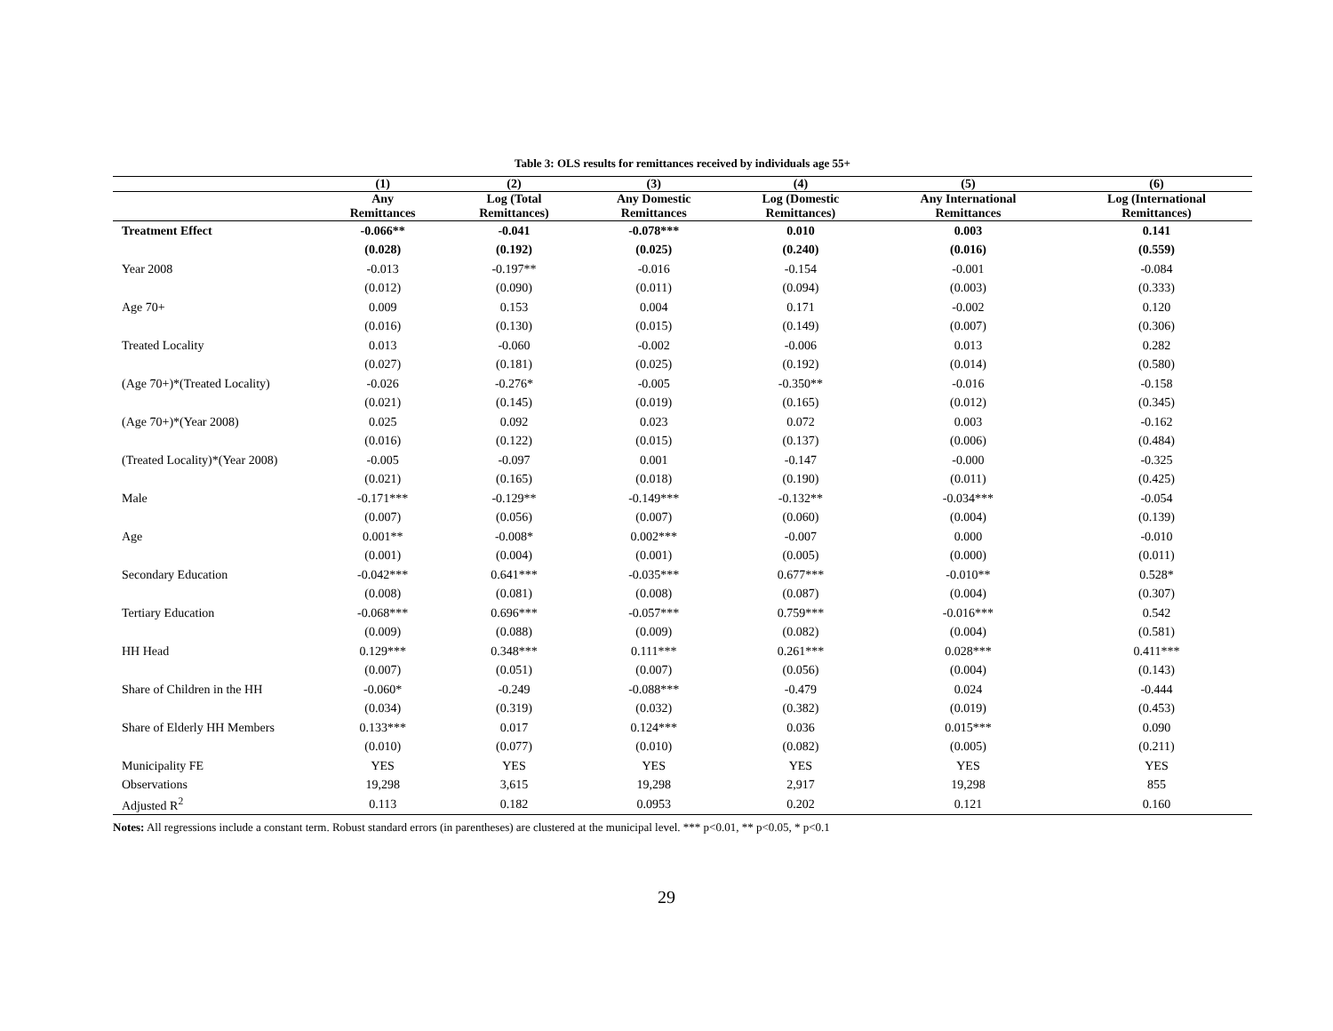Table 3: OLS results for remittances received by individuals age 55+
| | (1) | (2) | (3) | (4) | (5) | (6) |
| --- | --- | --- | --- | --- | --- | --- |
| | Any Remittances | Log (Total Remittances) | Any Domestic Remittances | Log (Domestic Remittances) | Any International Remittances | Log (International Remittances) |
| Treatment Effect | -0.066** | -0.041 | -0.078*** | 0.010 | 0.003 | 0.141 |
| | (0.028) | (0.192) | (0.025) | (0.240) | (0.016) | (0.559) |
| Year 2008 | -0.013 | -0.197** | -0.016 | -0.154 | -0.001 | -0.084 |
| | (0.012) | (0.090) | (0.011) | (0.094) | (0.003) | (0.333) |
| Age 70+ | 0.009 | 0.153 | 0.004 | 0.171 | -0.002 | 0.120 |
| | (0.016) | (0.130) | (0.015) | (0.149) | (0.007) | (0.306) |
| Treated Locality | 0.013 | -0.060 | -0.002 | -0.006 | 0.013 | 0.282 |
| | (0.027) | (0.181) | (0.025) | (0.192) | (0.014) | (0.580) |
| (Age 70+)*(Treated Locality) | -0.026 | -0.276* | -0.005 | -0.350** | -0.016 | -0.158 |
| | (0.021) | (0.145) | (0.019) | (0.165) | (0.012) | (0.345) |
| (Age 70+)*(Year 2008) | 0.025 | 0.092 | 0.023 | 0.072 | 0.003 | -0.162 |
| | (0.016) | (0.122) | (0.015) | (0.137) | (0.006) | (0.484) |
| (Treated Locality)*(Year 2008) | -0.005 | -0.097 | 0.001 | -0.147 | -0.000 | -0.325 |
| | (0.021) | (0.165) | (0.018) | (0.190) | (0.011) | (0.425) |
| Male | -0.171*** | -0.129** | -0.149*** | -0.132** | -0.034*** | -0.054 |
| | (0.007) | (0.056) | (0.007) | (0.060) | (0.004) | (0.139) |
| Age | 0.001** | -0.008* | 0.002*** | -0.007 | 0.000 | -0.010 |
| | (0.001) | (0.004) | (0.001) | (0.005) | (0.000) | (0.011) |
| Secondary Education | -0.042*** | 0.641*** | -0.035*** | 0.677*** | -0.010** | 0.528* |
| | (0.008) | (0.081) | (0.008) | (0.087) | (0.004) | (0.307) |
| Tertiary Education | -0.068*** | 0.696*** | -0.057*** | 0.759*** | -0.016*** | 0.542 |
| | (0.009) | (0.088) | (0.009) | (0.082) | (0.004) | (0.581) |
| HH Head | 0.129*** | 0.348*** | 0.111*** | 0.261*** | 0.028*** | 0.411*** |
| | (0.007) | (0.051) | (0.007) | (0.056) | (0.004) | (0.143) |
| Share of Children in the HH | -0.060* | -0.249 | -0.088*** | -0.479 | 0.024 | -0.444 |
| | (0.034) | (0.319) | (0.032) | (0.382) | (0.019) | (0.453) |
| Share of Elderly HH Members | 0.133*** | 0.017 | 0.124*** | 0.036 | 0.015*** | 0.090 |
| | (0.010) | (0.077) | (0.010) | (0.082) | (0.005) | (0.211) |
| Municipality FE | YES | YES | YES | YES | YES | YES |
| Observations | 19,298 | 3,615 | 19,298 | 2,917 | 19,298 | 855 |
| Adjusted R<sup>2</sup> | 0.113 | 0.182 | 0.0953 | 0.202 | 0.121 | 0.160 |
Notes: All regressions include a constant term. Robust standard errors (in parentheses) are clustered at the municipal level. *** p<0.01, ** p<0.05, * p<0.1
29